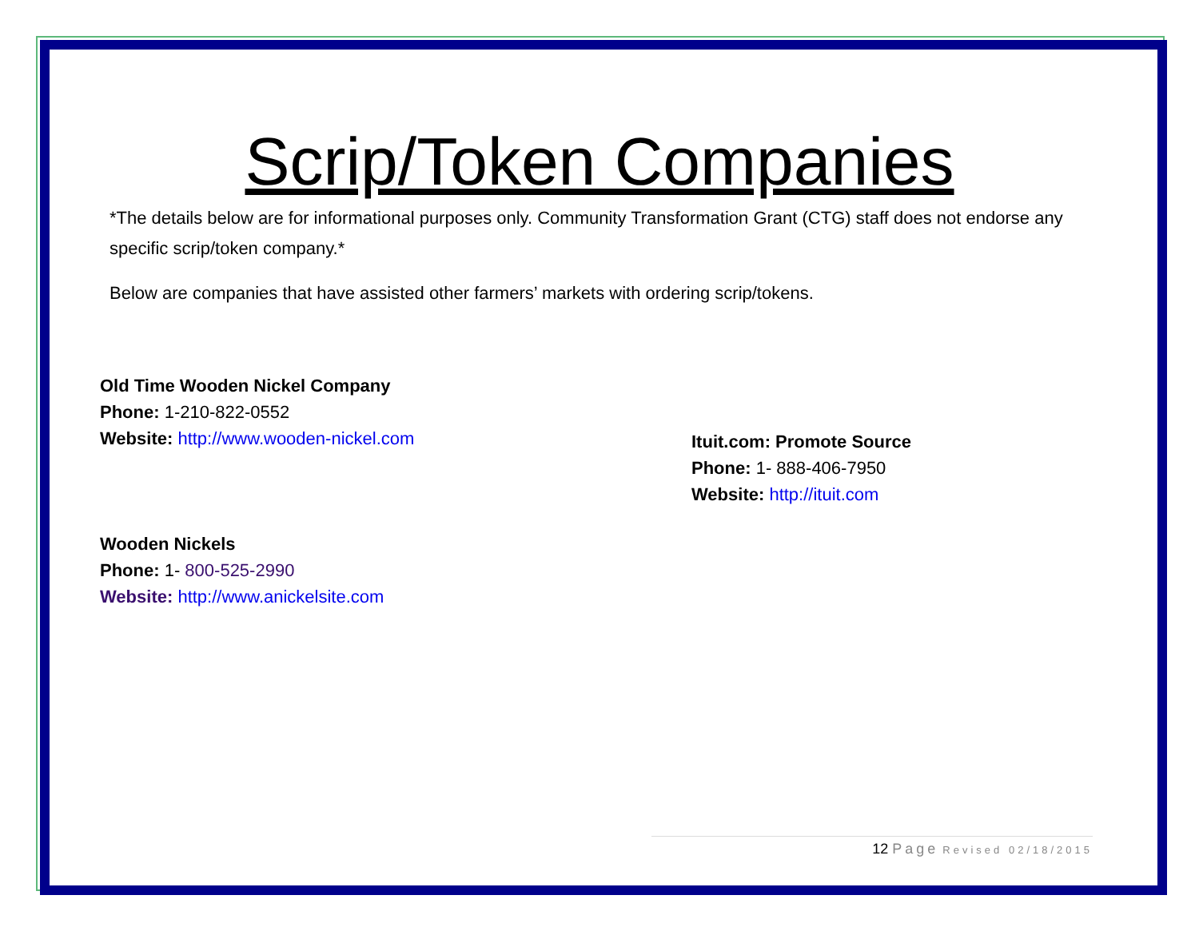Scrip/Token Companies
*The details below are for informational purposes only. Community Transformation Grant (CTG) staff does not endorse any specific scrip/token company.*
Below are companies that have assisted other farmers’ markets with ordering scrip/tokens.
Old Time Wooden Nickel Company
Phone: 1-210-822-0552
Website: http://www.wooden-nickel.com
Wooden Nickels
Phone: 1- 800-525-2990
Website: http://www.anickelsite.com
Ituit.com: Promote Source
Phone: 1- 888-406-7950
Website: http://ituit.com
12 Page Revised 02/18/2015